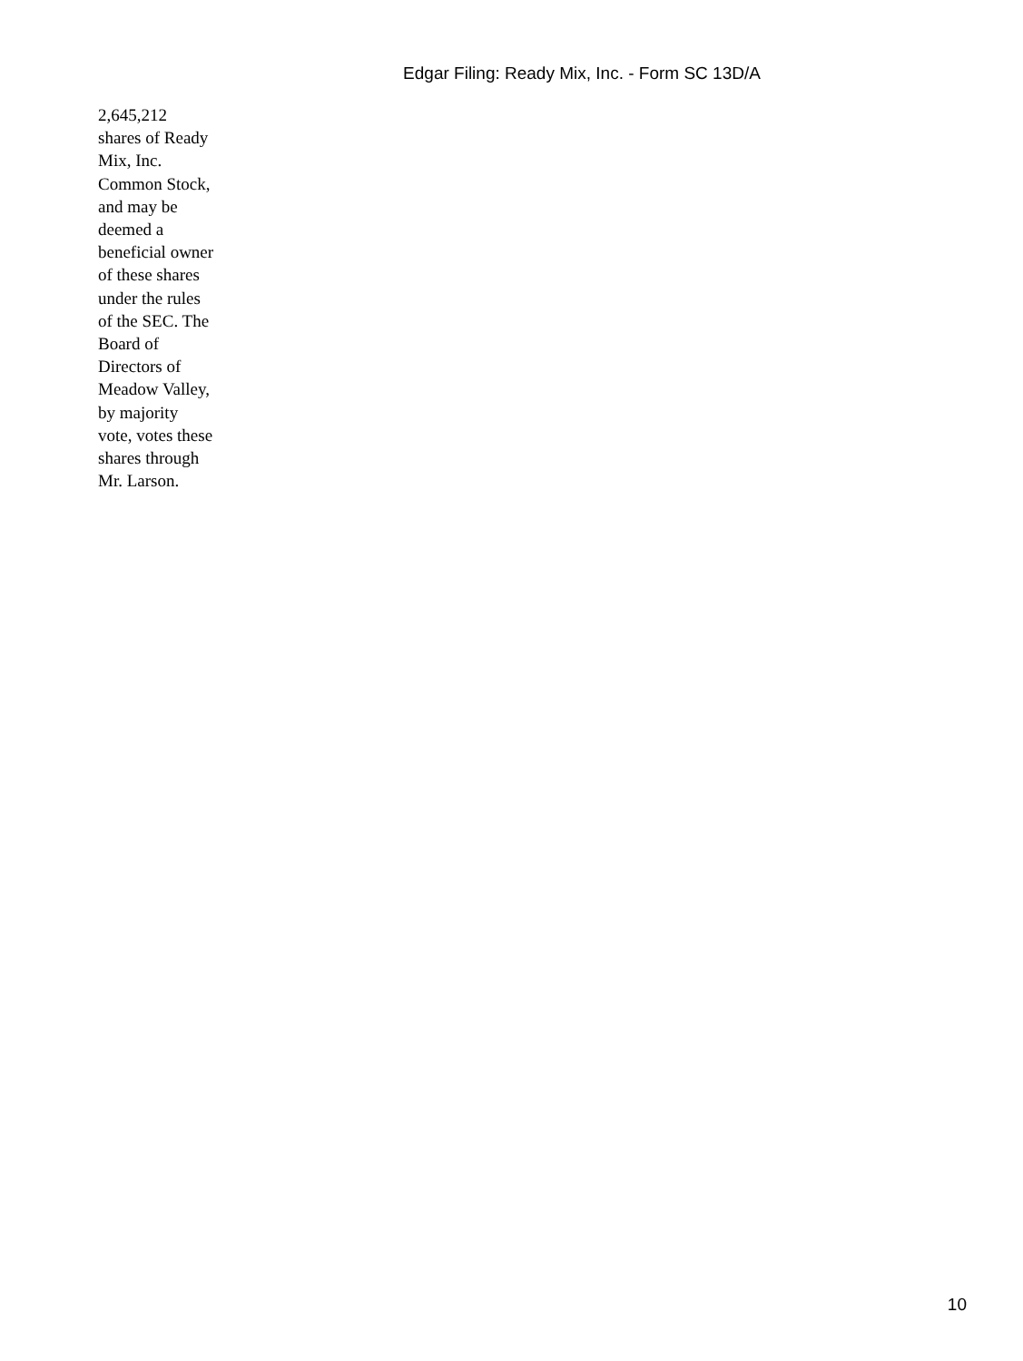Edgar Filing: Ready Mix, Inc. - Form SC 13D/A
2,645,212
shares of Ready
Mix, Inc.
Common Stock,
and may be
deemed a
beneficial owner
of these shares
under the rules
of the SEC. The
Board of
Directors of
Meadow Valley,
by majority
vote, votes these
shares through
Mr. Larson.
10